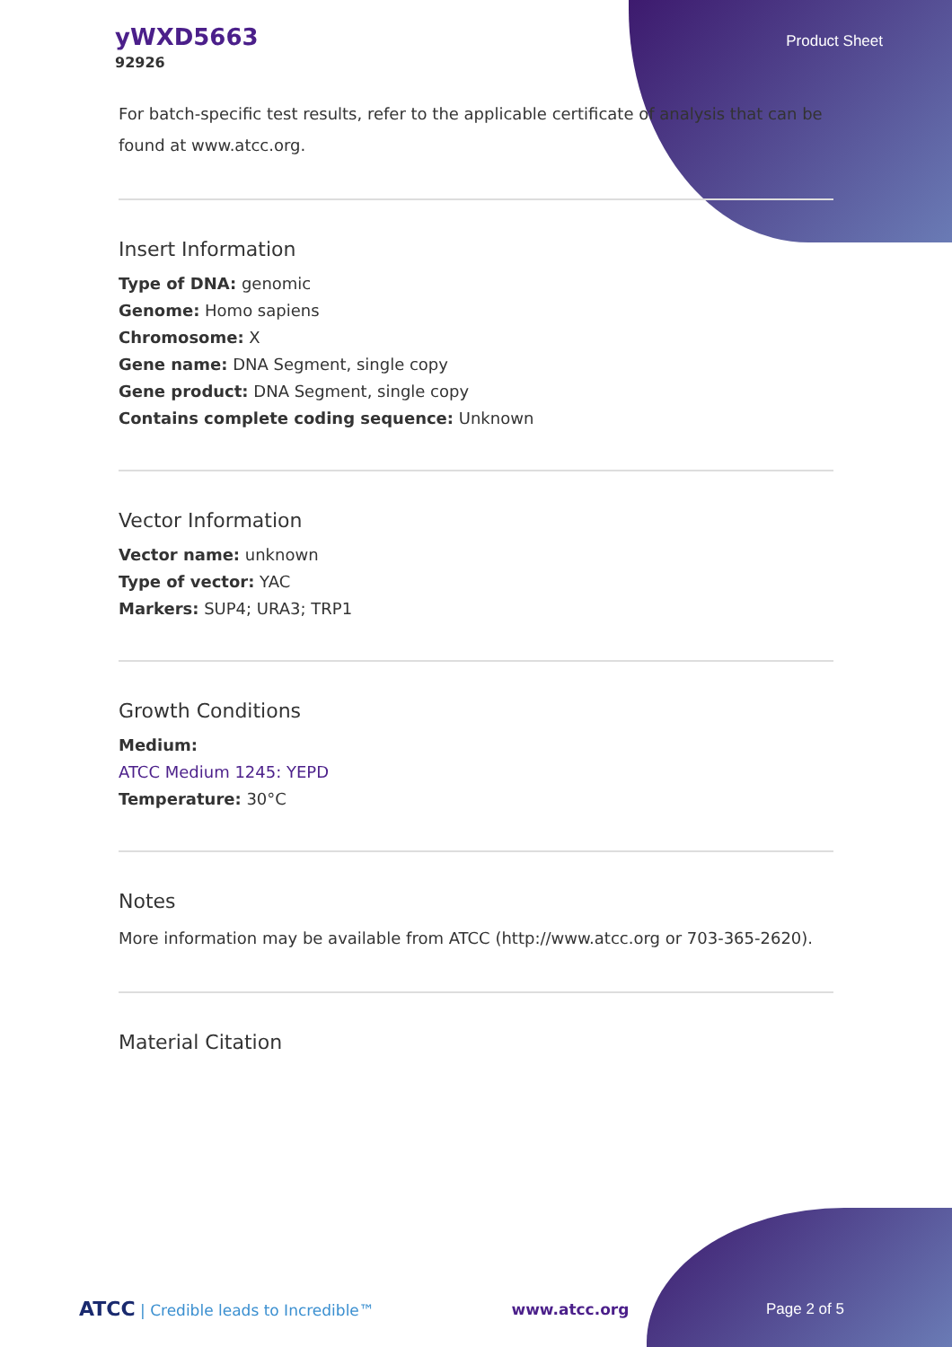yWXD5663
92926
Product Sheet
For batch-specific test results, refer to the applicable certificate of analysis that can be found at www.atcc.org.
Insert Information
Type of DNA: genomic
Genome: Homo sapiens
Chromosome: X
Gene name: DNA Segment, single copy
Gene product: DNA Segment, single copy
Contains complete coding sequence: Unknown
Vector Information
Vector name: unknown
Type of vector: YAC
Markers: SUP4; URA3; TRP1
Growth Conditions
Medium:
ATCC Medium 1245: YEPD
Temperature: 30°C
Notes
More information may be available from ATCC (http://www.atcc.org or 703-365-2620).
Material Citation
ATCC | Credible leads to Incredible™ www.atcc.org Page 2 of 5